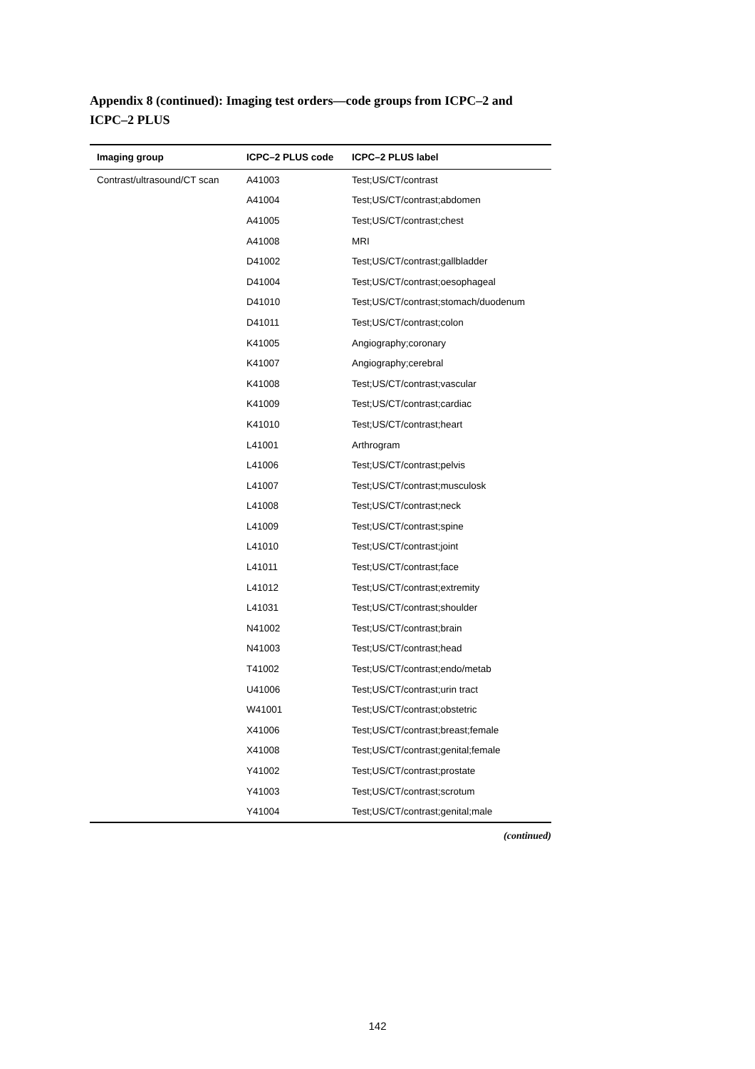Appendix 8 (continued): Imaging test orders—code groups from ICPC–2 and ICPC–2 PLUS
| Imaging group | ICPC–2 PLUS code | ICPC–2 PLUS label |
| --- | --- | --- |
| Contrast/ultrasound/CT scan | A41003 | Test;US/CT/contrast |
| | A41004 | Test;US/CT/contrast;abdomen |
| | A41005 | Test;US/CT/contrast;chest |
| | A41008 | MRI |
| | D41002 | Test;US/CT/contrast;gallbladder |
| | D41004 | Test;US/CT/contrast;oesophageal |
| | D41010 | Test;US/CT/contrast;stomach/duodenum |
| | D41011 | Test;US/CT/contrast;colon |
| | K41005 | Angiography;coronary |
| | K41007 | Angiography;cerebral |
| | K41008 | Test;US/CT/contrast;vascular |
| | K41009 | Test;US/CT/contrast;cardiac |
| | K41010 | Test;US/CT/contrast;heart |
| | L41001 | Arthrogram |
| | L41006 | Test;US/CT/contrast;pelvis |
| | L41007 | Test;US/CT/contrast;musculosk |
| | L41008 | Test;US/CT/contrast;neck |
| | L41009 | Test;US/CT/contrast;spine |
| | L41010 | Test;US/CT/contrast;joint |
| | L41011 | Test;US/CT/contrast;face |
| | L41012 | Test;US/CT/contrast;extremity |
| | L41031 | Test;US/CT/contrast;shoulder |
| | N41002 | Test;US/CT/contrast;brain |
| | N41003 | Test;US/CT/contrast;head |
| | T41002 | Test;US/CT/contrast;endo/metab |
| | U41006 | Test;US/CT/contrast;urin tract |
| | W41001 | Test;US/CT/contrast;obstetric |
| | X41006 | Test;US/CT/contrast;breast;female |
| | X41008 | Test;US/CT/contrast;genital;female |
| | Y41002 | Test;US/CT/contrast;prostate |
| | Y41003 | Test;US/CT/contrast;scrotum |
| | Y41004 | Test;US/CT/contrast;genital;male |
(continued)
142